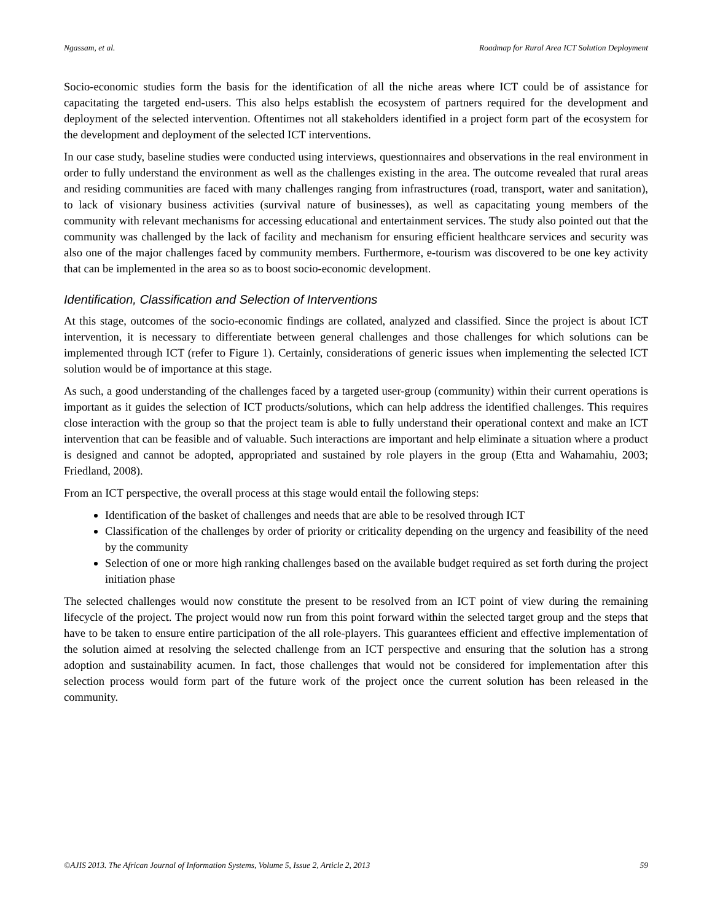Ngassam, et al. Roadmap for Rural Area ICT Solution Deployment
Socio-economic studies form the basis for the identification of all the niche areas where ICT could be of assistance for capacitating the targeted end-users. This also helps establish the ecosystem of partners required for the development and deployment of the selected intervention. Oftentimes not all stakeholders identified in a project form part of the ecosystem for the development and deployment of the selected ICT interventions.
In our case study, baseline studies were conducted using interviews, questionnaires and observations in the real environment in order to fully understand the environment as well as the challenges existing in the area. The outcome revealed that rural areas and residing communities are faced with many challenges ranging from infrastructures (road, transport, water and sanitation), to lack of visionary business activities (survival nature of businesses), as well as capacitating young members of the community with relevant mechanisms for accessing educational and entertainment services. The study also pointed out that the community was challenged by the lack of facility and mechanism for ensuring efficient healthcare services and security was also one of the major challenges faced by community members. Furthermore, e-tourism was discovered to be one key activity that can be implemented in the area so as to boost socio-economic development.
Identification, Classification and Selection of Interventions
At this stage, outcomes of the socio-economic findings are collated, analyzed and classified. Since the project is about ICT intervention, it is necessary to differentiate between general challenges and those challenges for which solutions can be implemented through ICT (refer to Figure 1). Certainly, considerations of generic issues when implementing the selected ICT solution would be of importance at this stage.
As such, a good understanding of the challenges faced by a targeted user-group (community) within their current operations is important as it guides the selection of ICT products/solutions, which can help address the identified challenges. This requires close interaction with the group so that the project team is able to fully understand their operational context and make an ICT intervention that can be feasible and of valuable. Such interactions are important and help eliminate a situation where a product is designed and cannot be adopted, appropriated and sustained by role players in the group (Etta and Wahamahiu, 2003; Friedland, 2008).
From an ICT perspective, the overall process at this stage would entail the following steps:
Identification of the basket of challenges and needs that are able to be resolved through ICT
Classification of the challenges by order of priority or criticality depending on the urgency and feasibility of the need by the community
Selection of one or more high ranking challenges based on the available budget required as set forth during the project initiation phase
The selected challenges would now constitute the present to be resolved from an ICT point of view during the remaining lifecycle of the project. The project would now run from this point forward within the selected target group and the steps that have to be taken to ensure entire participation of the all role-players. This guarantees efficient and effective implementation of the solution aimed at resolving the selected challenge from an ICT perspective and ensuring that the solution has a strong adoption and sustainability acumen. In fact, those challenges that would not be considered for implementation after this selection process would form part of the future work of the project once the current solution has been released in the community.
©AJIS 2013. The African Journal of Information Systems, Volume 5, Issue 2, Article 2, 2013 59